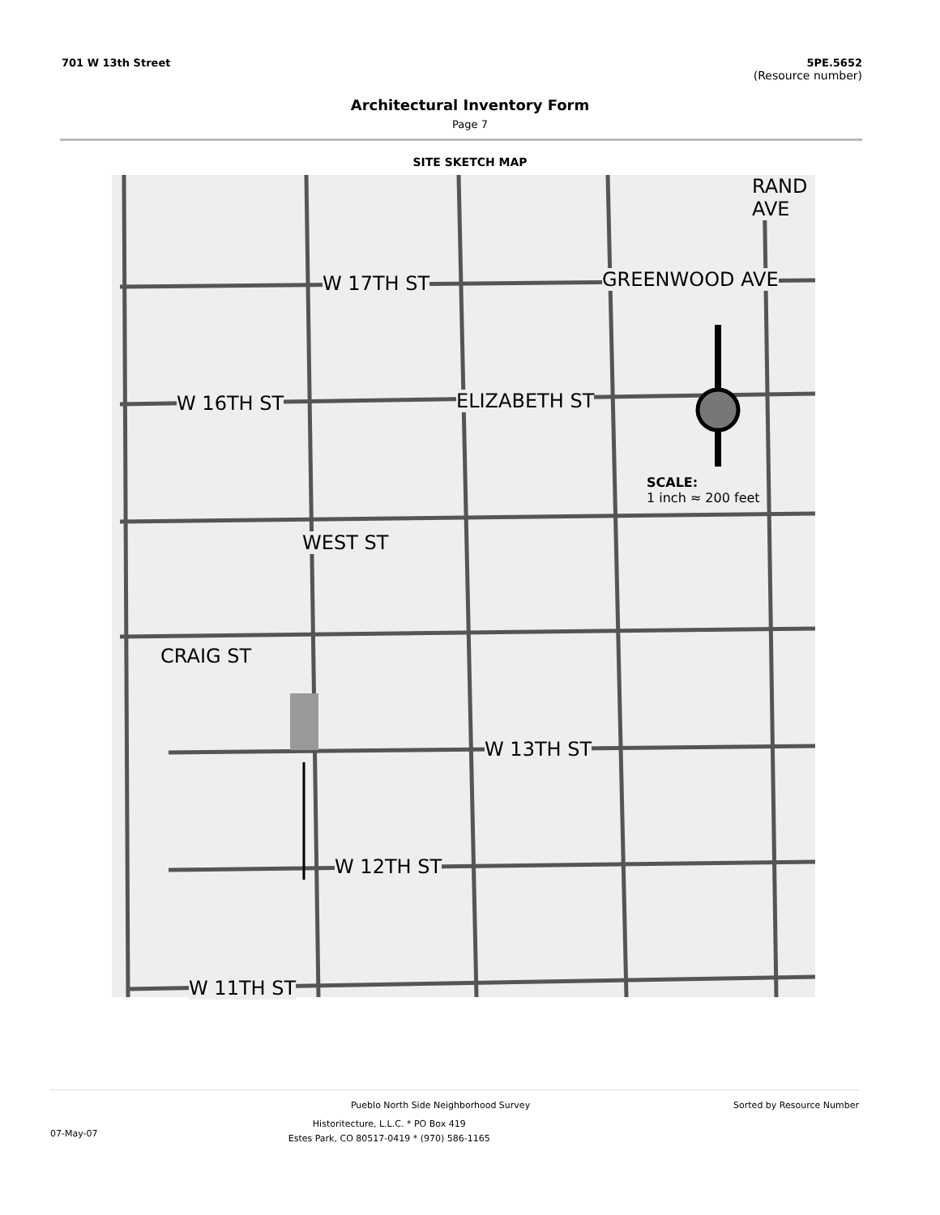701 W 13th Street 5PE.5652
(Resource number)
Architectural Inventory Form
Page 7
SITE SKETCH MAP
W 17TH ST
W 16TH ST
W 13TH ST
W 12TH ST
W 11TH ST
WEST ST
ELIZABETH ST
GREENWOOD AVE
RAND AVE
CRAIG ST
SCALE:
1 inch ≈ 200 feet
Pueblo North Side Neighborhood Survey
Sorted by Resource Number
07-May-07
Historitecture, L.L.C. * PO Box 419
Estes Park, CO 80517-0419 * (970) 586-1165